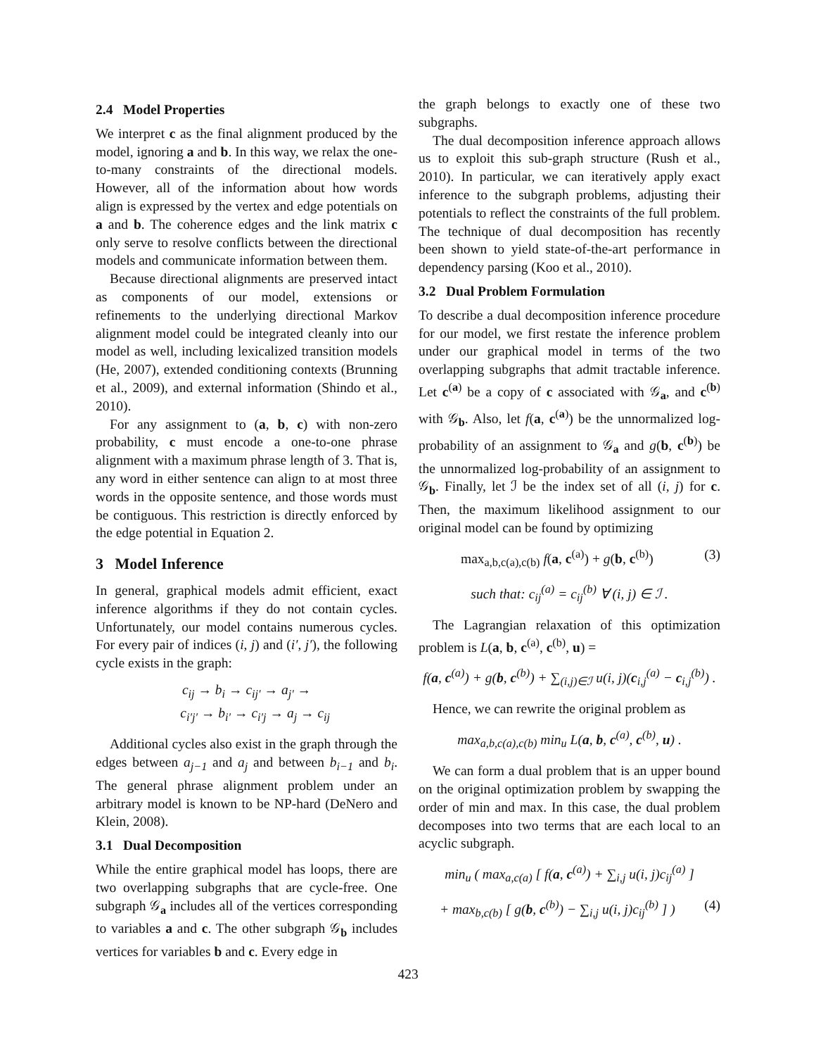2.4 Model Properties
We interpret c as the final alignment produced by the model, ignoring a and b. In this way, we relax the one-to-many constraints of the directional models. However, all of the information about how words align is expressed by the vertex and edge potentials on a and b. The coherence edges and the link matrix c only serve to resolve conflicts between the directional models and communicate information between them.
Because directional alignments are preserved intact as components of our model, extensions or refinements to the underlying directional Markov alignment model could be integrated cleanly into our model as well, including lexicalized transition models (He, 2007), extended conditioning contexts (Brunning et al., 2009), and external information (Shindo et al., 2010).
For any assignment to (a, b, c) with non-zero probability, c must encode a one-to-one phrase alignment with a maximum phrase length of 3. That is, any word in either sentence can align to at most three words in the opposite sentence, and those words must be contiguous. This restriction is directly enforced by the edge potential in Equation 2.
3 Model Inference
In general, graphical models admit efficient, exact inference algorithms if they do not contain cycles. Unfortunately, our model contains numerous cycles. For every pair of indices (i, j) and (i′, j′), the following cycle exists in the graph:
c<sub>ij</sub> → b<sub>i</sub> → c<sub>ij′</sub> → a<sub>j′</sub> →
c<sub>i′j′</sub> → b<sub>i′</sub> → c<sub>i′j</sub> → a<sub>j</sub> → c<sub>ij</sub>
Additional cycles also exist in the graph through the edges between a<sub>j−1</sub> and a<sub>j</sub> and between b<sub>i−1</sub> and b<sub>i</sub>. The general phrase alignment problem under an arbitrary model is known to be NP-hard (DeNero and Klein, 2008).
3.1 Dual Decomposition
While the entire graphical model has loops, there are two overlapping subgraphs that are cycle-free. One subgraph 𝒢<sub>a</sub> includes all of the vertices corresponding to variables a and c. The other subgraph 𝒢<sub>b</sub> includes vertices for variables b and c. Every edge in
the graph belongs to exactly one of these two subgraphs.
The dual decomposition inference approach allows us to exploit this sub-graph structure (Rush et al., 2010). In particular, we can iteratively apply exact inference to the subgraph problems, adjusting their potentials to reflect the constraints of the full problem. The technique of dual decomposition has recently been shown to yield state-of-the-art performance in dependency parsing (Koo et al., 2010).
3.2 Dual Problem Formulation
To describe a dual decomposition inference procedure for our model, we first restate the inference problem under our graphical model in terms of the two overlapping subgraphs that admit tractable inference. Let c<sup>(a)</sup> be a copy of c associated with 𝒢<sub>a</sub>, and c<sup>(b)</sup> with 𝒢<sub>b</sub>. Also, let f(a, c<sup>(a)</sup>) be the unnormalized log-probability of an assignment to 𝒢<sub>a</sub> and g(b, c<sup>(b)</sup>) be the unnormalized log-probability of an assignment to 𝒢<sub>b</sub>. Finally, let ℐ be the index set of all (i, j) for c. Then, the maximum likelihood assignment to our original model can be found by optimizing
max<sub>a,b,c(a),c(b)</sub> f(a, c<sup>(a)</sup>) + g(b, c<sup>(b)</sup>) (3)
such that: c<sub>ij</sub><sup>(a)</sup> = c<sub>ij</sub><sup>(b)</sup> ∀ (i, j) ∈ ℐ .
The Lagrangian relaxation of this optimization problem is L(a, b, c<sup>(a)</sup>, c<sup>(b)</sup>, u) =
f(a, c<sup>(a)</sup>) + g(b, c<sup>(b)</sup>) + ∑<sub>(i,j)∈ℐ</sub> u(i, j)(c<sub>i,j</sub><sup>(a)</sup> − c<sub>i,j</sub><sup>(b)</sup>) .
Hence, we can rewrite the original problem as
max<sub>a,b,c(a),c(b)</sub> min<sub>u</sub> L(a, b, c<sup>(a)</sup>, c<sup>(b)</sup>, u) .
We can form a dual problem that is an upper bound on the original optimization problem by swapping the order of min and max. In this case, the dual problem decomposes into two terms that are each local to an acyclic subgraph.
min<sub>u</sub> ( max<sub>a,c(a)</sub> [ f(a, c<sup>(a)</sup>) + ∑<sub>i,j</sub> u(i, j)c<sub>ij</sub><sup>(a)</sup> ]
+ max<sub>b,c(b)</sub> [ g(b, c<sup>(b)</sup>) − ∑<sub>i,j</sub> u(i, j)c<sub>ij</sub><sup>(b)</sup> ] ) (4)
423